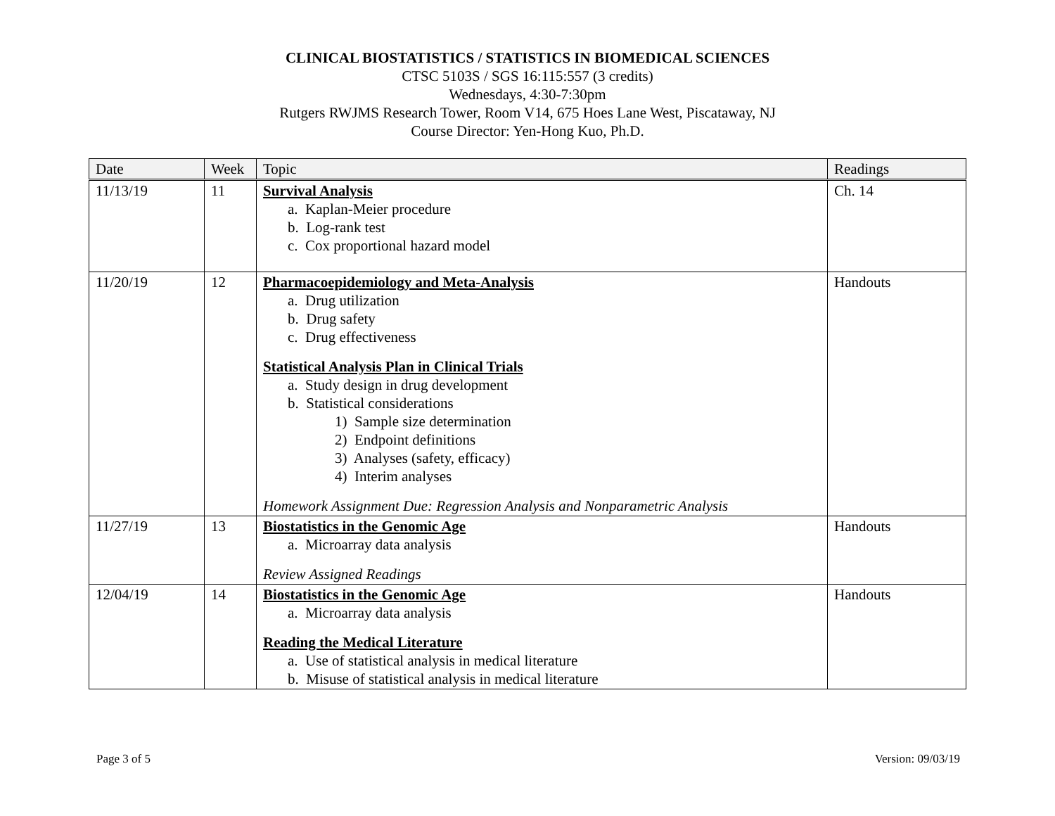CLINICAL BIOSTATISTICS / STATISTICS IN BIOMEDICAL SCIENCES
CTSC 5103S / SGS 16:115:557 (3 credits)
Wednesdays, 4:30-7:30pm
Rutgers RWJMS Research Tower, Room V14, 675 Hoes Lane West, Piscataway, NJ
Course Director: Yen-Hong Kuo, Ph.D.
| Date | Week | Topic | Readings |
| --- | --- | --- | --- |
| 11/13/19 | 11 | Survival Analysis a. Kaplan-Meier procedure b. Log-rank test c. Cox proportional hazard model | Ch. 14 |
| 11/20/19 | 12 | Pharmacoepidemiology and Meta-Analysis a. Drug utilization b. Drug safety c. Drug effectiveness Statistical Analysis Plan in Clinical Trials a. Study design in drug development b. Statistical considerations 1) Sample size determination 2) Endpoint definitions 3) Analyses (safety, efficacy) 4) Interim analyses Homework Assignment Due: Regression Analysis and Nonparametric Analysis | Handouts |
| 11/27/19 | 13 | Biostatistics in the Genomic Age a. Microarray data analysis Review Assigned Readings | Handouts |
| 12/04/19 | 14 | Biostatistics in the Genomic Age a. Microarray data analysis Reading the Medical Literature a. Use of statistical analysis in medical literature b. Misuse of statistical analysis in medical literature | Handouts |
Page 3 of 5 Version: 09/03/19